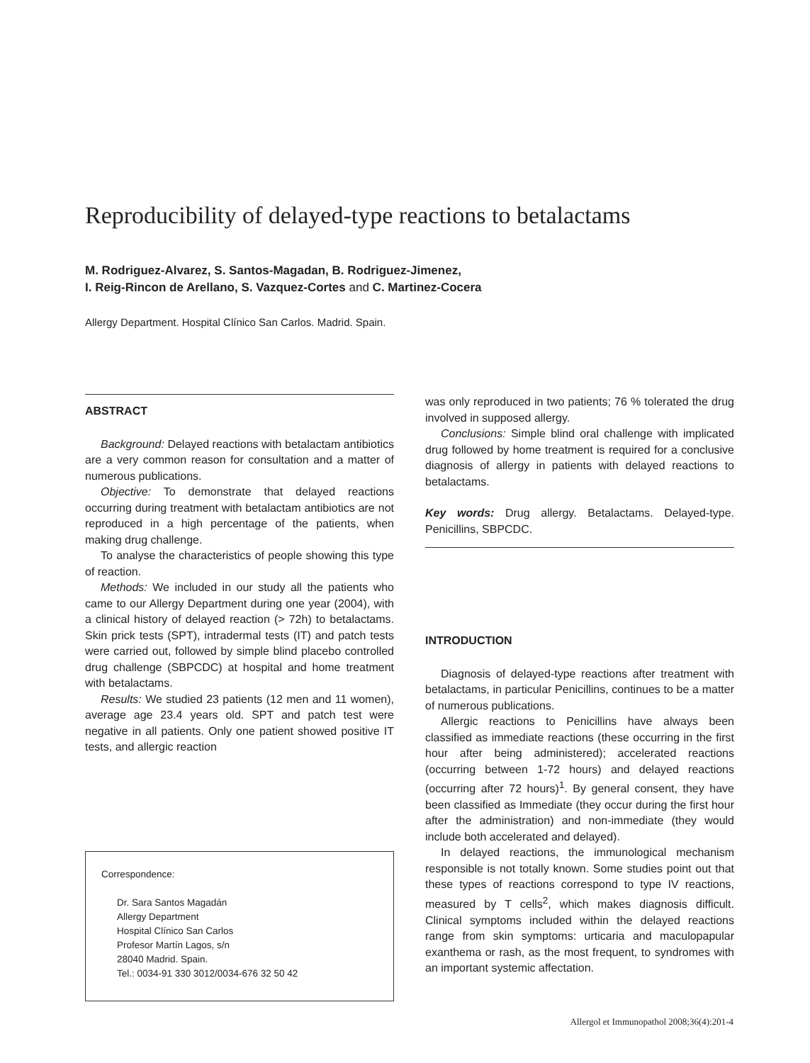Reproducibility of delayed-type reactions to betalactams
M. Rodriguez-Alvarez, S. Santos-Magadan, B. Rodriguez-Jimenez,
I. Reig-Rincon de Arellano, S. Vazquez-Cortes and C. Martinez-Cocera
Allergy Department. Hospital Clínico San Carlos. Madrid. Spain.
ABSTRACT
Background: Delayed reactions with betalactam antibiotics are a very common reason for consultation and a matter of numerous publications.
Objective: To demonstrate that delayed reactions occurring during treatment with betalactam antibiotics are not reproduced in a high percentage of the patients, when making drug challenge.
To analyse the characteristics of people showing this type of reaction.
Methods: We included in our study all the patients who came to our Allergy Department during one year (2004), with a clinical history of delayed reaction (> 72h) to betalactams. Skin prick tests (SPT), intradermal tests (IT) and patch tests were carried out, followed by simple blind placebo controlled drug challenge (SBPCDC) at hospital and home treatment with betalactams.
Results: We studied 23 patients (12 men and 11 women), average age 23.4 years old. SPT and patch test were negative in all patients. Only one patient showed positive IT tests, and allergic reaction
Correspondence:
Dr. Sara Santos Magadán
Allergy Department
Hospital Clínico San Carlos
Profesor Martín Lagos, s/n
28040 Madrid. Spain.
Tel.: 0034-91 330 3012/0034-676 32 50 42
was only reproduced in two patients; 76 % tolerated the drug involved in supposed allergy.
Conclusions: Simple blind oral challenge with implicated drug followed by home treatment is required for a conclusive diagnosis of allergy in patients with delayed reactions to betalactams.
Key words: Drug allergy. Betalactams. Delayed-type. Penicillins, SBPCDC.
INTRODUCTION
Diagnosis of delayed-type reactions after treatment with betalactams, in particular Penicillins, continues to be a matter of numerous publications.
Allergic reactions to Penicillins have always been classified as immediate reactions (these occurring in the first hour after being administered); accelerated reactions (occurring between 1-72 hours) and delayed reactions (occurring after 72 hours)<sup>1</sup>. By general consent, they have been classified as Immediate (they occur during the first hour after the administration) and non-immediate (they would include both accelerated and delayed).
In delayed reactions, the immunological mechanism responsible is not totally known. Some studies point out that these types of reactions correspond to type IV reactions, measured by T cells<sup>2</sup>, which makes diagnosis difficult. Clinical symptoms included within the delayed reactions range from skin symptoms: urticaria and maculopapular exanthema or rash, as the most frequent, to syndromes with an important systemic affectation.
Allergol et Immunopathol 2008;36(4):201-4